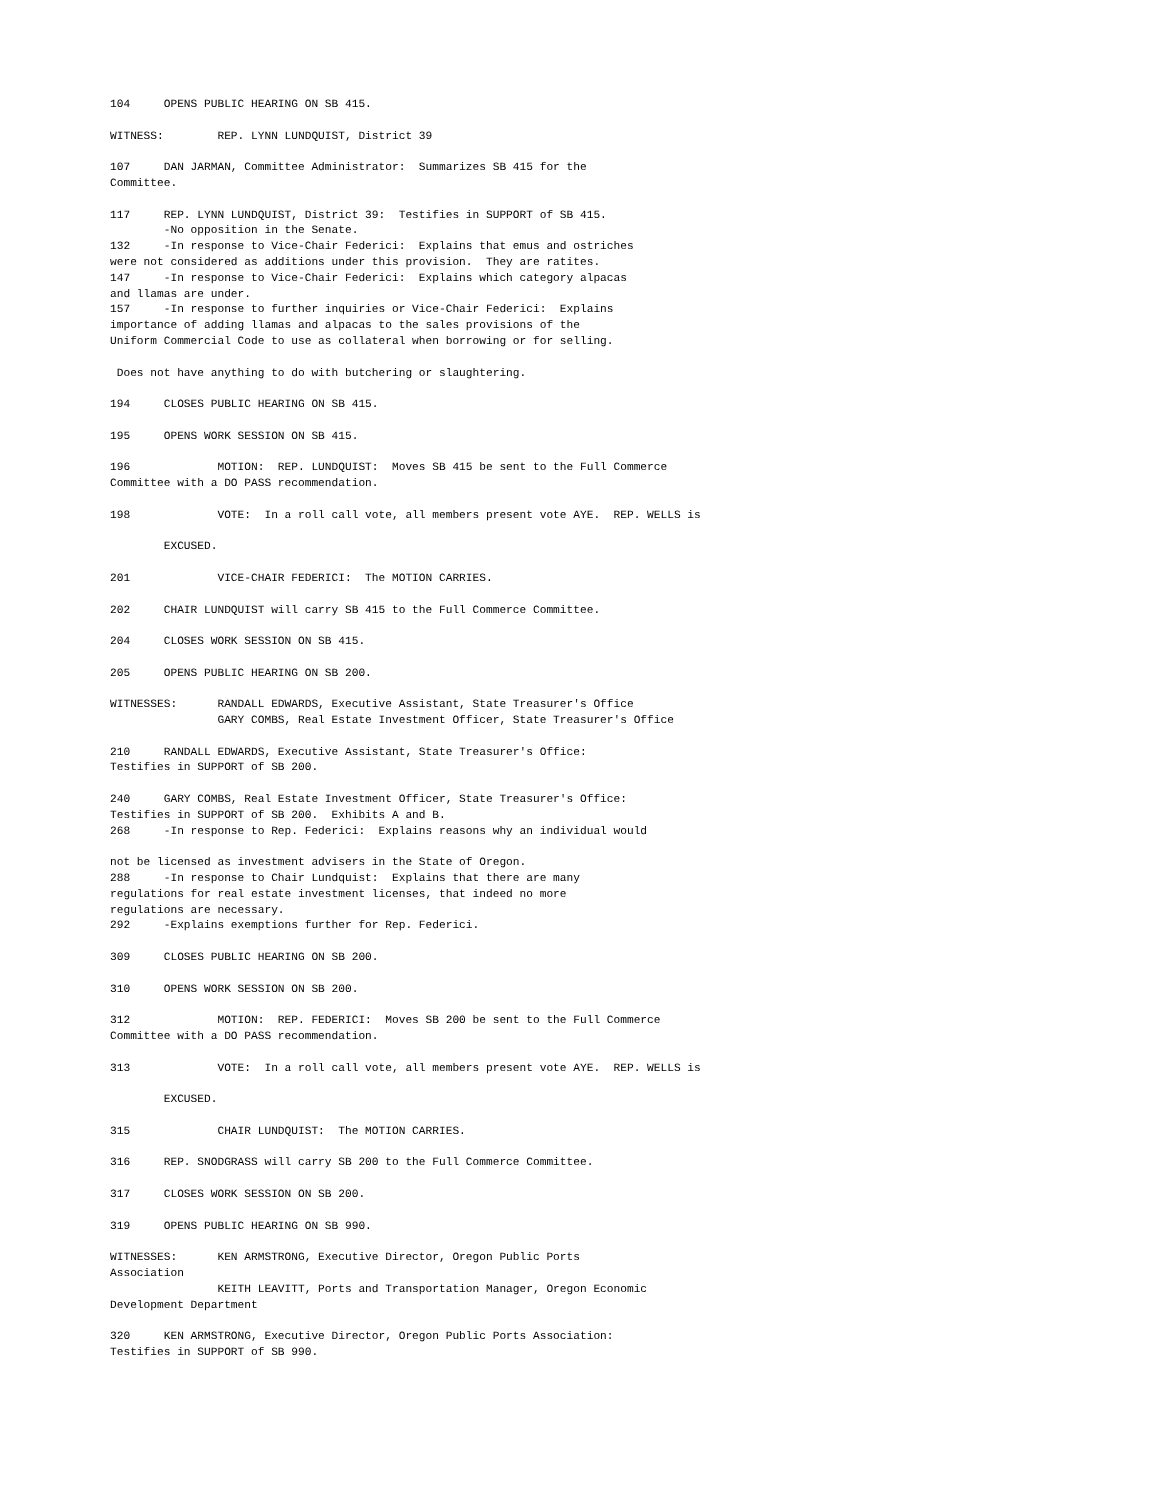104     OPENS PUBLIC HEARING ON SB 415.

WITNESS:        REP. LYNN LUNDQUIST, District 39

107     DAN JARMAN, Committee Administrator:  Summarizes SB 415 for the
Committee.

117     REP. LYNN LUNDQUIST, District 39:  Testifies in SUPPORT of SB 415.
        -No opposition in the Senate.
132     -In response to Vice-Chair Federici:  Explains that emus and ostriches
were not considered as additions under this provision.  They are ratites.
147     -In response to Vice-Chair Federici:  Explains which category alpacas
and llamas are under.
157     -In response to further inquiries or Vice-Chair Federici:  Explains
importance of adding llamas and alpacas to the sales provisions of the
Uniform Commercial Code to use as collateral when borrowing or for selling.

 Does not have anything to do with butchering or slaughtering.

194     CLOSES PUBLIC HEARING ON SB 415.

195     OPENS WORK SESSION ON SB 415.

196             MOTION:  REP. LUNDQUIST:  Moves SB 415 be sent to the Full Commerce
Committee with a DO PASS recommendation.

198             VOTE:  In a roll call vote, all members present vote AYE.  REP. WELLS is

        EXCUSED.

201             VICE-CHAIR FEDERICI:  The MOTION CARRIES.

202     CHAIR LUNDQUIST will carry SB 415 to the Full Commerce Committee.

204     CLOSES WORK SESSION ON SB 415.

205     OPENS PUBLIC HEARING ON SB 200.

WITNESSES:      RANDALL EDWARDS, Executive Assistant, State Treasurer's Office
                GARY COMBS, Real Estate Investment Officer, State Treasurer's Office

210     RANDALL EDWARDS, Executive Assistant, State Treasurer's Office:
Testifies in SUPPORT of SB 200.

240     GARY COMBS, Real Estate Investment Officer, State Treasurer's Office:
Testifies in SUPPORT of SB 200.  Exhibits A and B.
268     -In response to Rep. Federici:  Explains reasons why an individual would

not be licensed as investment advisers in the State of Oregon.
288     -In response to Chair Lundquist:  Explains that there are many
regulations for real estate investment licenses, that indeed no more
regulations are necessary.
292     -Explains exemptions further for Rep. Federici.

309     CLOSES PUBLIC HEARING ON SB 200.

310     OPENS WORK SESSION ON SB 200.

312             MOTION:  REP. FEDERICI:  Moves SB 200 be sent to the Full Commerce
Committee with a DO PASS recommendation.

313             VOTE:  In a roll call vote, all members present vote AYE.  REP. WELLS is

        EXCUSED.

315             CHAIR LUNDQUIST:  The MOTION CARRIES.

316     REP. SNODGRASS will carry SB 200 to the Full Commerce Committee.

317     CLOSES WORK SESSION ON SB 200.

319     OPENS PUBLIC HEARING ON SB 990.

WITNESSES:      KEN ARMSTRONG, Executive Director, Oregon Public Ports
Association
                KEITH LEAVITT, Ports and Transportation Manager, Oregon Economic
Development Department

320     KEN ARMSTRONG, Executive Director, Oregon Public Ports Association:
Testifies in SUPPORT of SB 990.